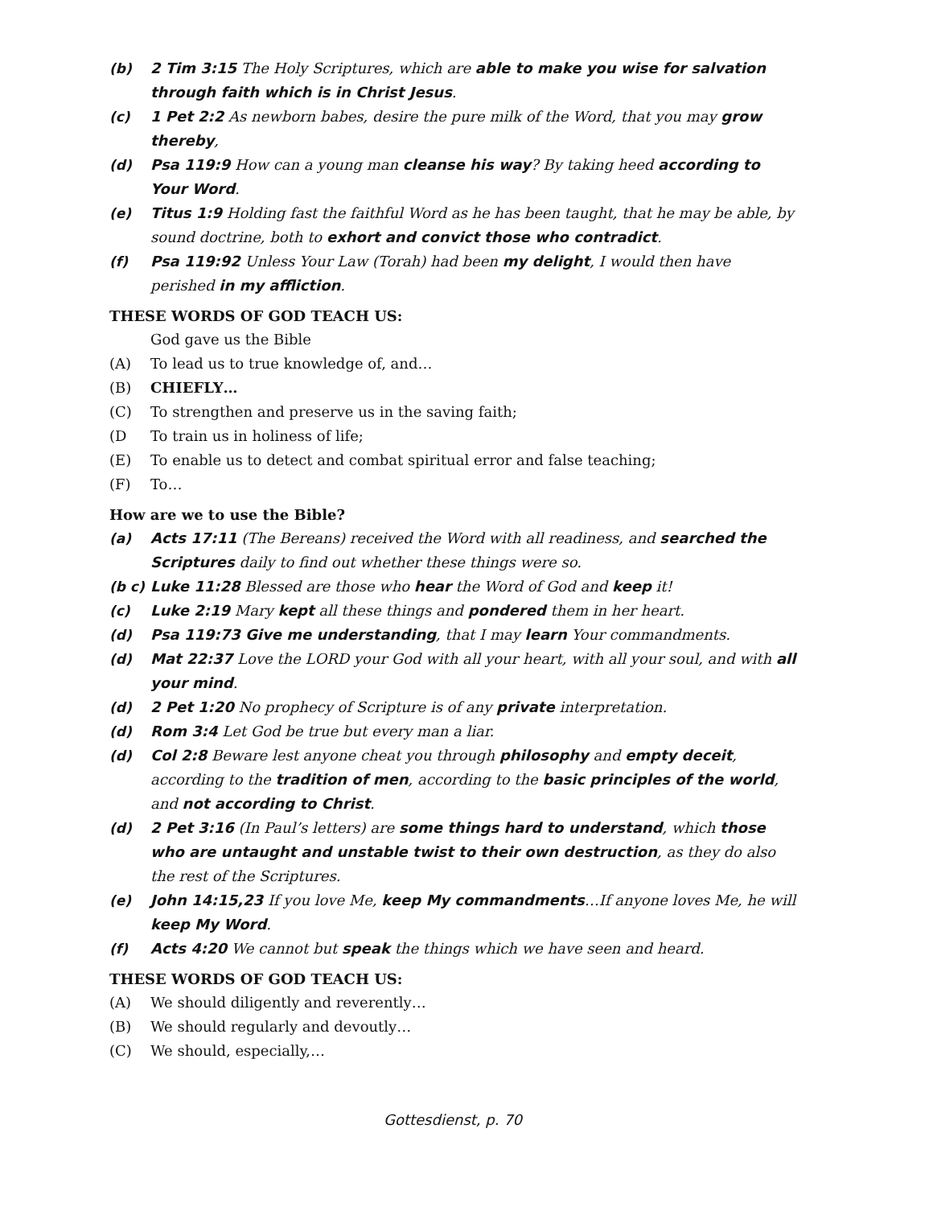(b) 2 Tim 3:15 The Holy Scriptures, which are able to make you wise for salvation through faith which is in Christ Jesus.
(c) 1 Pet 2:2 As newborn babes, desire the pure milk of the Word, that you may grow thereby,
(d) Psa 119:9 How can a young man cleanse his way? By taking heed according to Your Word.
(e) Titus 1:9 Holding fast the faithful Word as he has been taught, that he may be able, by sound doctrine, both to exhort and convict those who contradict.
(f) Psa 119:92 Unless Your Law (Torah) had been my delight, I would then have perished in my affliction.
THESE WORDS OF GOD TEACH US:
God gave us the Bible
(A) To lead us to true knowledge of, and…
(B) CHIEFLY…
(C) To strengthen and preserve us in the saving faith;
(D To train us in holiness of life;
(E) To enable us to detect and combat spiritual error and false teaching;
(F) To…
How are we to use the Bible?
(a) Acts 17:11 (The Bereans) received the Word with all readiness, and searched the Scriptures daily to find out whether these things were so.
(b c) Luke 11:28 Blessed are those who hear the Word of God and keep it!
(c) Luke 2:19 Mary kept all these things and pondered them in her heart.
(d) Psa 119:73 Give me understanding, that I may learn Your commandments.
(d) Mat 22:37 Love the LORD your God with all your heart, with all your soul, and with all your mind.
(d) 2 Pet 1:20 No prophecy of Scripture is of any private interpretation.
(d) Rom 3:4 Let God be true but every man a liar.
(d) Col 2:8 Beware lest anyone cheat you through philosophy and empty deceit, according to the tradition of men, according to the basic principles of the world, and not according to Christ.
(d) 2 Pet 3:16 (In Paul’s letters) are some things hard to understand, which those who are untaught and unstable twist to their own destruction, as they do also the rest of the Scriptures.
(e) John 14:15,23 If you love Me, keep My commandments…If anyone loves Me, he will keep My Word.
(f) Acts 4:20 We cannot but speak the things which we have seen and heard.
THESE WORDS OF GOD TEACH US:
(A) We should diligently and reverently…
(B) We should regularly and devoutly…
(C) We should, especially,…
Gottesdienst, p. 70